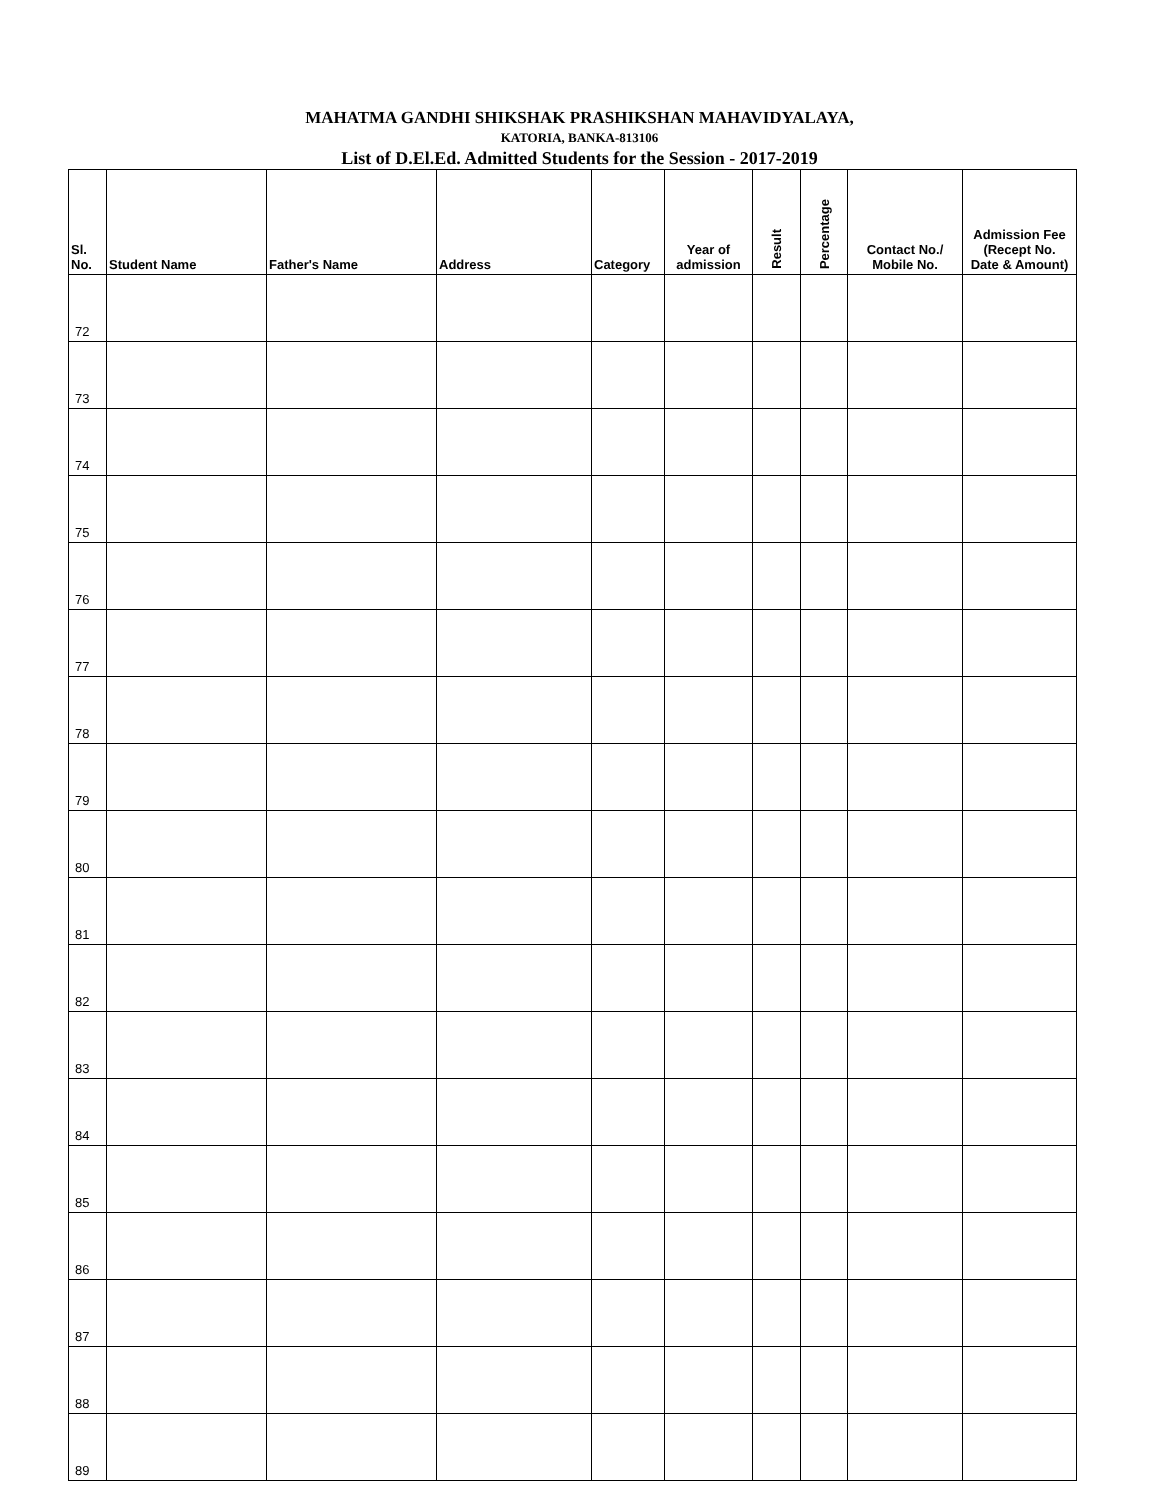MAHATMA GANDHI SHIKSHAK PRASHIKSHAN MAHAVIDYALAYA,
KATORIA, BANKA-813106
List of D.El.Ed. Admitted Students for the Session - 2017-2019
| Sl. No. | Student Name | Father's Name | Address | Category | Year of admission | Result | Percentage | Contact No./ Mobile No. | Admission Fee (Recept No. Date & Amount) |
| --- | --- | --- | --- | --- | --- | --- | --- | --- | --- |
| 72 | | | | | | | | | |
| 73 | | | | | | | | | |
| 74 | | | | | | | | | |
| 75 | | | | | | | | | |
| 76 | | | | | | | | | |
| 77 | | | | | | | | | |
| 78 | | | | | | | | | |
| 79 | | | | | | | | | |
| 80 | | | | | | | | | |
| 81 | | | | | | | | | |
| 82 | | | | | | | | | |
| 83 | | | | | | | | | |
| 84 | | | | | | | | | |
| 85 | | | | | | | | | |
| 86 | | | | | | | | | |
| 87 | | | | | | | | | |
| 88 | | | | | | | | | |
| 89 | | | | | | | | | |